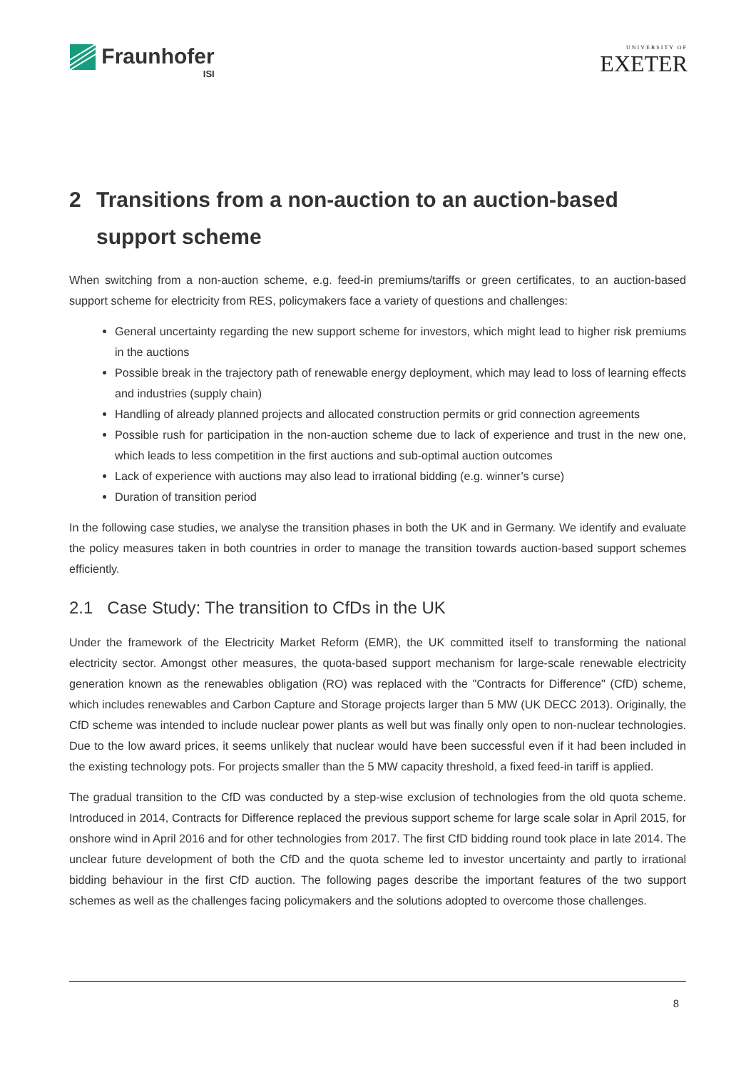Fraunhofer
ISI
UNIVERSITY OF
EXETER
2 Transitions from a non-auction to an auction-based support scheme
When switching from a non-auction scheme, e.g. feed-in premiums/tariffs or green certificates, to an auction-based support scheme for electricity from RES, policymakers face a variety of questions and challenges:
General uncertainty regarding the new support scheme for investors, which might lead to higher risk premiums in the auctions
Possible break in the trajectory path of renewable energy deployment, which may lead to loss of learning effects and industries (supply chain)
Handling of already planned projects and allocated construction permits or grid connection agreements
Possible rush for participation in the non-auction scheme due to lack of experience and trust in the new one, which leads to less competition in the first auctions and sub-optimal auction outcomes
Lack of experience with auctions may also lead to irrational bidding (e.g. winner’s curse)
Duration of transition period
In the following case studies, we analyse the transition phases in both the UK and in Germany. We identify and evaluate the policy measures taken in both countries in order to manage the transition towards auction-based support schemes efficiently.
2.1 Case Study: The transition to CfDs in the UK
Under the framework of the Electricity Market Reform (EMR), the UK committed itself to transforming the national electricity sector. Amongst other measures, the quota-based support mechanism for large-scale renewable electricity generation known as the renewables obligation (RO) was replaced with the "Contracts for Difference" (CfD) scheme, which includes renewables and Carbon Capture and Storage projects larger than 5 MW (UK DECC 2013). Originally, the CfD scheme was intended to include nuclear power plants as well but was finally only open to non-nuclear technologies. Due to the low award prices, it seems unlikely that nuclear would have been successful even if it had been included in the existing technology pots. For projects smaller than the 5 MW capacity threshold, a fixed feed-in tariff is applied.
The gradual transition to the CfD was conducted by a step-wise exclusion of technologies from the old quota scheme. Introduced in 2014, Contracts for Difference replaced the previous support scheme for large scale solar in April 2015, for onshore wind in April 2016 and for other technologies from 2017. The first CfD bidding round took place in late 2014. The unclear future development of both the CfD and the quota scheme led to investor uncertainty and partly to irrational bidding behaviour in the first CfD auction. The following pages describe the important features of the two support schemes as well as the challenges facing policymakers and the solutions adopted to overcome those challenges.
8